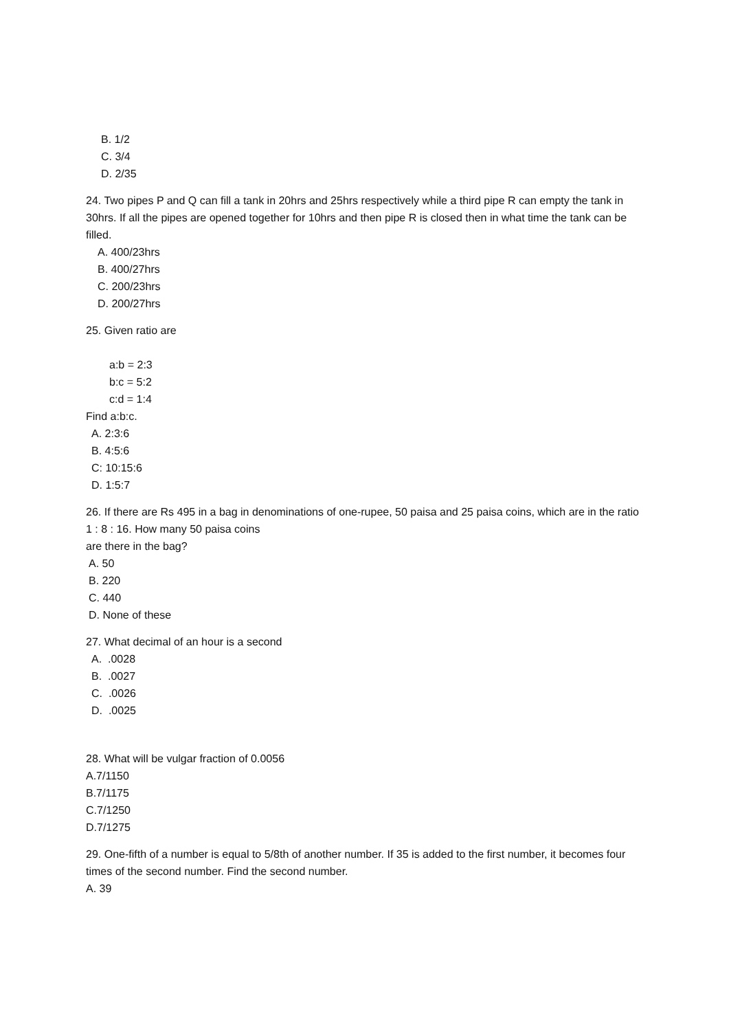B. 1/2
C. 3/4
D. 2/35
24. Two pipes P and Q can fill a tank in 20hrs and 25hrs respectively while a third pipe R can empty the tank in 30hrs. If all the pipes are opened together for 10hrs and then pipe R is closed then in what time the tank can be filled.
A. 400/23hrs
B. 400/27hrs
C. 200/23hrs
D. 200/27hrs
25. Given ratio are
a:b = 2:3
b:c = 5:2
c:d = 1:4
Find a:b:c.
A. 2:3:6
B. 4:5:6
C: 10:15:6
D. 1:5:7
26. If there are Rs 495 in a bag in denominations of one-rupee, 50 paisa and 25 paisa coins, which are in the ratio 1 : 8 : 16. How many 50 paisa coins
are there in the bag?
A. 50
B. 220
C. 440
D. None of these
27. What decimal of an hour is a second
A. .0028
B. .0027
C. .0026
D. .0025
28. What will be vulgar fraction of 0.0056
A.7/1150
B.7/1175
C.7/1250
D.7/1275
29. One-fifth of a number is equal to 5/8th of another number. If 35 is added to the first number, it becomes four times of the second number. Find the second number.
A. 39